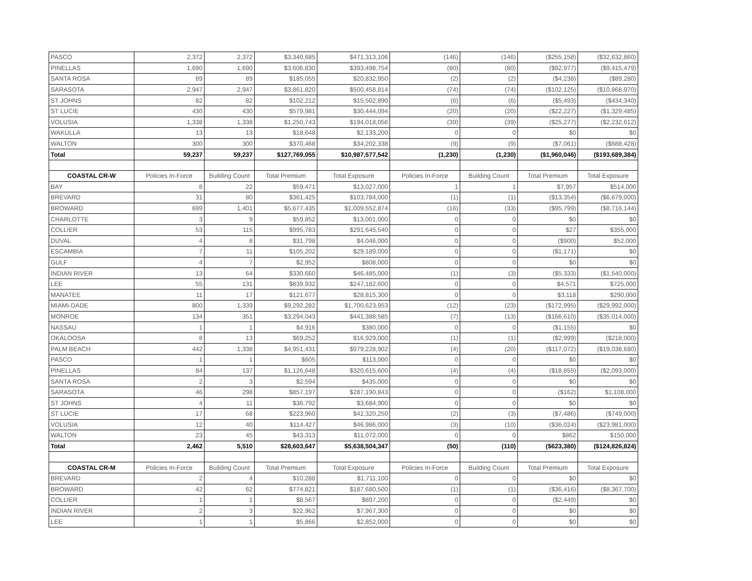| PASCO | 2,372 | 2,372 | $3,340,685 | $471,313,106 | (146) | (146) | ($255,158) | ($32,632,860) |
| PINELLAS | 1,690 | 1,690 | $3,606,830 | $393,498,754 | (80) | (80) | ($92,977) | ($9,415,479) |
| SANTA ROSA | 89 | 89 | $185,055 | $20,832,950 | (2) | (2) | ($4,238) | ($89,280) |
| SARASOTA | 2,947 | 2,947 | $3,861,820 | $500,458,814 | (74) | (74) | ($102,125) | ($10,868,970) |
| ST JOHNS | 82 | 82 | $102,212 | $15,502,890 | (6) | (6) | ($5,493) | ($434,340) |
| ST LUCIE | 430 | 430 | $579,981 | $30,444,094 | (20) | (20) | ($22,227) | ($1,329,485) |
| VOLUSIA | 1,338 | 1,338 | $1,250,743 | $194,018,056 | (39) | (39) | ($25,277) | ($2,232,612) |
| WAKULLA | 13 | 13 | $18,648 | $2,133,200 | 0 | 0 | $0 | $0 |
| WALTON | 300 | 300 | $370,468 | $34,202,338 | (9) | (9) | ($7,061) | ($688,428) |
| Total | 59,237 | 59,237 | $127,769,055 | $10,987,577,542 | (1,230) | (1,230) | ($1,960,046) | ($193,689,384) |
| COASTAL CR-W | Policies In-Force | Building Count | Total Premium | Total Exposure | Policies In-Force | Building Count | Total Premium | Total Exposure |
| BAY | 8 | 22 | $59,471 | $13,027,000 | 1 | 1 | $7,957 | $514,000 |
| BREVARD | 31 | 80 | $361,425 | $103,784,000 | (1) | (1) | ($13,354) | ($6,679,000) |
| BROWARD | 699 | 1,401 | $5,677,435 | $1,009,552,874 | (16) | (33) | ($95,799) | ($8,716,144) |
| CHARLOTTE | 3 | 9 | $59,852 | $13,001,000 | 0 | 0 | $0 | $0 |
| COLLIER | 53 | 115 | $995,783 | $291,645,540 | 0 | 0 | $27 | $355,000 |
| DUVAL | 4 | 8 | $31,798 | $4,046,000 | 0 | 0 | ($900) | $52,000 |
| ESCAMBIA | 7 | 11 | $105,202 | $29,189,000 | 0 | 0 | ($1,171) | $0 |
| GULF | 4 | 7 | $2,952 | $808,000 | 0 | 0 | $0 | $0 |
| INDIAN RIVER | 13 | 64 | $330,660 | $46,485,000 | (1) | (3) | ($5,333) | ($1,540,000) |
| LEE | 55 | 131 | $839,932 | $247,182,600 | 0 | 0 | $4,571 | $725,000 |
| MANATEE | 11 | 17 | $121,677 | $28,815,300 | 0 | 0 | $3,118 | $290,000 |
| MIAMI-DADE | 800 | 1,339 | $9,292,282 | $1,700,623,953 | (12) | (23) | ($172,995) | ($29,992,000) |
| MONROE | 134 | 351 | $3,294,043 | $441,388,585 | (7) | (13) | ($166,610) | ($35,014,000) |
| NASSAU | 1 | 1 | $4,916 | $380,000 | 0 | 0 | ($1,155) | $0 |
| OKALOOSA | 8 | 13 | $69,252 | $16,929,000 | (1) | (1) | ($2,999) | ($218,000) |
| PALM BEACH | 442 | 1,338 | $4,951,431 | $979,228,902 | (4) | (20) | ($117,072) | ($19,038,680) |
| PASCO | 1 | 1 | $605 | $113,000 | 0 | 0 | $0 | $0 |
| PINELLAS | 84 | 137 | $1,126,648 | $320,615,600 | (4) | (4) | ($18,855) | ($2,093,000) |
| SANTA ROSA | 2 | 3 | $2,594 | $435,000 | 0 | 0 | $0 | $0 |
| SARASOTA | 46 | 298 | $857,197 | $287,190,843 | 0 | 0 | ($162) | $1,108,000 |
| ST JOHNS | 4 | 11 | $36,792 | $3,684,900 | 0 | 0 | $0 | $0 |
| ST LUCIE | 17 | 68 | $223,960 | $42,320,250 | (2) | (3) | ($7,486) | ($749,000) |
| VOLUSIA | 12 | 40 | $114,427 | $46,986,000 | (3) | (10) | ($36,024) | ($23,981,000) |
| WALTON | 23 | 45 | $43,313 | $11,072,000 | 0 | 0 | $862 | $150,000 |
| Total | 2,462 | 5,510 | $28,603,647 | $5,638,504,347 | (50) | (110) | ($623,380) | ($124,826,824) |
| COASTAL CR-M | Policies In-Force | Building Count | Total Premium | Total Exposure | Policies In-Force | Building Count | Total Premium | Total Exposure |
| BREVARD | 2 | 4 | $10,288 | $1,711,100 | 0 | 0 | $0 | $0 |
| BROWARD | 42 | 62 | $774,821 | $187,680,500 | (1) | (1) | ($36,416) | ($8,367,700) |
| COLLIER | 1 | 1 | $8,567 | $897,200 | 0 | 0 | ($2,449) | $0 |
| INDIAN RIVER | 2 | 3 | $22,962 | $7,967,300 | 0 | 0 | $0 | $0 |
| LEE | 1 | 1 | $5,866 | $2,852,000 | 0 | 0 | $0 | $0 |